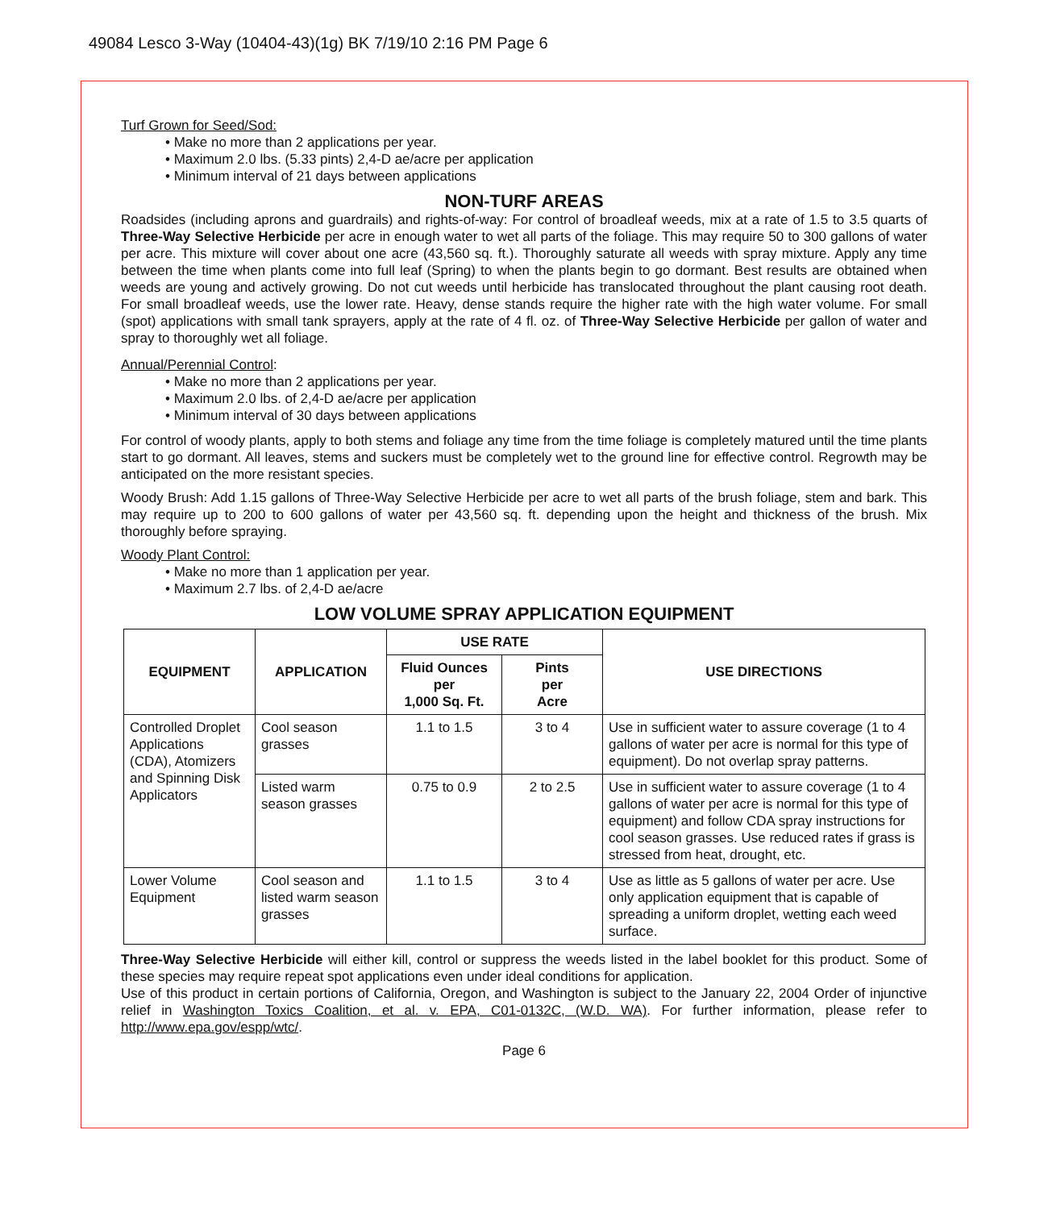49084 Lesco 3-Way (10404-43)(1g) BK 7/19/10 2:16 PM Page 6
Turf Grown for Seed/Sod:
• Make no more than 2 applications per year.
• Maximum 2.0 lbs. (5.33 pints) 2,4-D ae/acre per application
• Minimum interval of 21 days between applications
NON-TURF AREAS
Roadsides (including aprons and guardrails) and rights-of-way: For control of broadleaf weeds, mix at a rate of 1.5 to 3.5 quarts of Three-Way Selective Herbicide per acre in enough water to wet all parts of the foliage. This may require 50 to 300 gallons of water per acre. This mixture will cover about one acre (43,560 sq. ft.). Thoroughly saturate all weeds with spray mixture. Apply any time between the time when plants come into full leaf (Spring) to when the plants begin to go dormant. Best results are obtained when weeds are young and actively growing. Do not cut weeds until herbicide has translocated throughout the plant causing root death. For small broadleaf weeds, use the lower rate. Heavy, dense stands require the higher rate with the high water volume. For small (spot) applications with small tank sprayers, apply at the rate of 4 fl. oz. of Three-Way Selective Herbicide per gallon of water and spray to thoroughly wet all foliage.
Annual/Perennial Control:
• Make no more than 2 applications per year.
• Maximum 2.0 lbs. of 2,4-D ae/acre per application
• Minimum interval of 30 days between applications
For control of woody plants, apply to both stems and foliage any time from the time foliage is completely matured until the time plants start to go dormant. All leaves, stems and suckers must be completely wet to the ground line for effective control. Regrowth may be anticipated on the more resistant species.
Woody Brush: Add 1.15 gallons of Three-Way Selective Herbicide per acre to wet all parts of the brush foliage, stem and bark. This may require up to 200 to 600 gallons of water per 43,560 sq. ft. depending upon the height and thickness of the brush. Mix thoroughly before spraying.
Woody Plant Control:
• Make no more than 1 application per year.
• Maximum 2.7 lbs. of 2,4-D ae/acre
LOW VOLUME SPRAY APPLICATION EQUIPMENT
| EQUIPMENT | APPLICATION | USE RATE | | USE DIRECTIONS |
| --- | --- | --- | --- | --- |
| | | Fluid Ounces per 1,000 Sq. Ft. | Pints per Acre | |
| Controlled Droplet Applications (CDA), Atomizers and Spinning Disk Applicators | Cool season grasses | 1.1 to 1.5 | 3 to 4 | Use in sufficient water to assure coverage (1 to 4 gallons of water per acre is normal for this type of equipment). Do not overlap spray patterns. |
| | Listed warm season grasses | 0.75 to 0.9 | 2 to 2.5 | Use in sufficient water to assure coverage (1 to 4 gallons of water per acre is normal for this type of equipment) and follow CDA spray instructions for cool season grasses. Use reduced rates if grass is stressed from heat, drought, etc. |
| Lower Volume Equipment | Cool season and listed warm season grasses | 1.1 to 1.5 | 3 to 4 | Use as little as 5 gallons of water per acre. Use only application equipment that is capable of spreading a uniform droplet, wetting each weed surface. |
Three-Way Selective Herbicide will either kill, control or suppress the weeds listed in the label booklet for this product. Some of these species may require repeat spot applications even under ideal conditions for application.
Use of this product in certain portions of California, Oregon, and Washington is subject to the January 22, 2004 Order of injunctive relief in Washington Toxics Coalition, et al. v. EPA, C01-0132C, (W.D. WA). For further information, please refer to http://www.epa.gov/espp/wtc/.
Page 6